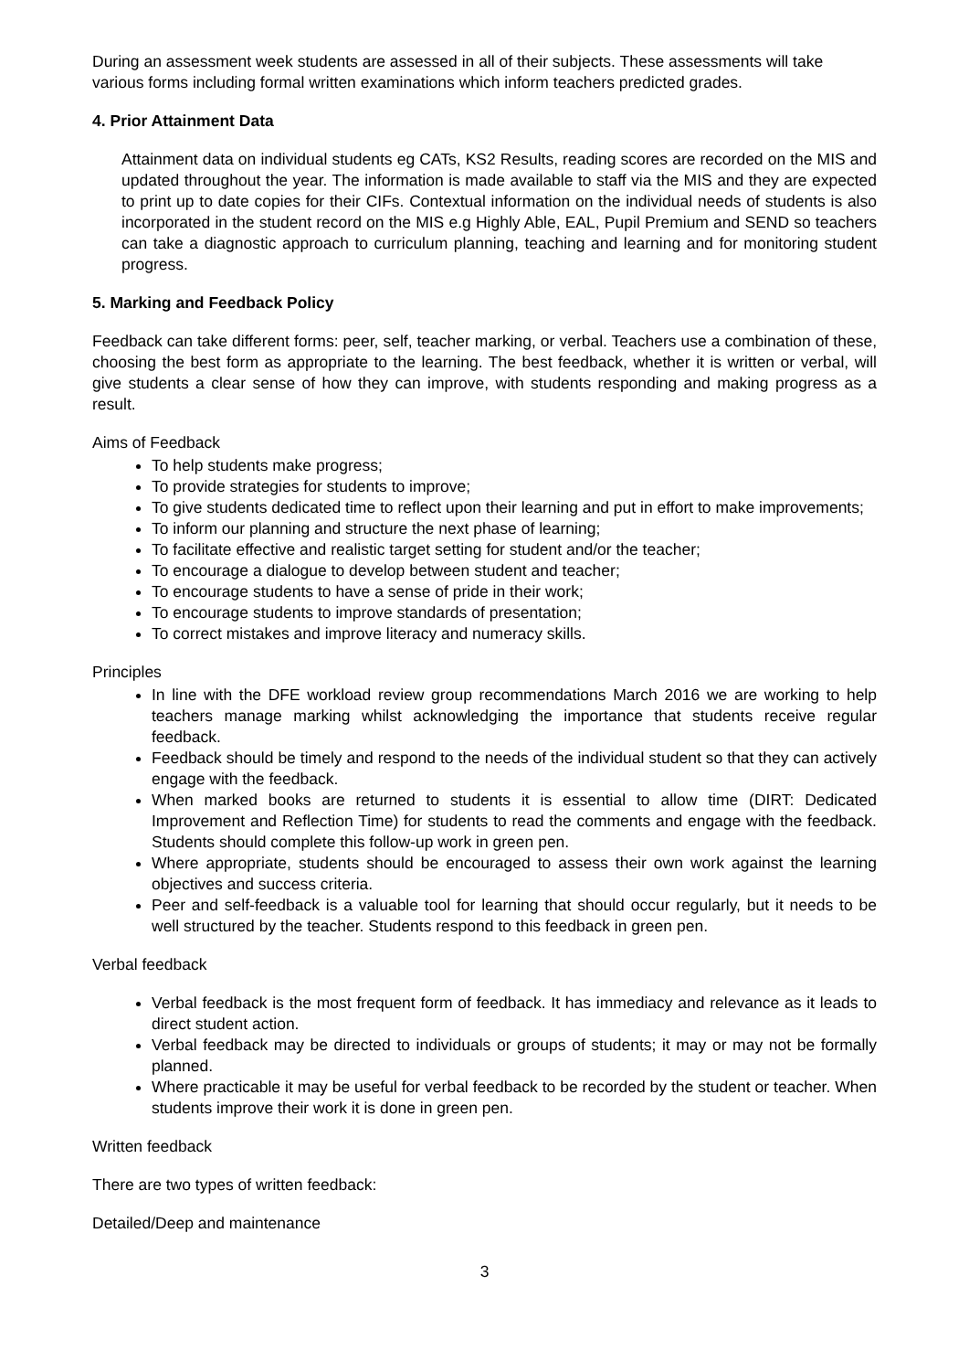During an assessment week students are assessed in all of their subjects. These assessments will take various forms including formal written examinations which inform teachers predicted grades.
4. Prior Attainment Data
Attainment data on individual students eg CATs, KS2 Results, reading scores are recorded on the MIS and updated throughout the year. The information is made available to staff via the MIS and they are expected to print up to date copies for their CIFs. Contextual information on the individual needs of students is also incorporated in the student record on the MIS e.g Highly Able, EAL, Pupil Premium and SEND so teachers can take a diagnostic approach to curriculum planning, teaching and learning and for monitoring student progress.
5. Marking and Feedback Policy
Feedback can take different forms: peer, self, teacher marking, or verbal. Teachers use a combination of these, choosing the best form as appropriate to the learning. The best feedback, whether it is written or verbal, will give students a clear sense of how they can improve, with students responding and making progress as a result.
Aims of Feedback
To help students make progress;
To provide strategies for students to improve;
To give students dedicated time to reflect upon their learning and put in effort to make improvements;
To inform our planning and structure the next phase of learning;
To facilitate effective and realistic target setting for student and/or the teacher;
To encourage a dialogue to develop between student and teacher;
To encourage students to have a sense of pride in their work;
To encourage students to improve standards of presentation;
To correct mistakes and improve literacy and numeracy skills.
Principles
In line with the DFE workload review group recommendations March 2016 we are working to help teachers manage marking whilst acknowledging the importance that students receive regular feedback.
Feedback should be timely and respond to the needs of the individual student so that they can actively engage with the feedback.
When marked books are returned to students it is essential to allow time (DIRT: Dedicated Improvement and Reflection Time) for students to read the comments and engage with the feedback. Students should complete this follow-up work in green pen.
Where appropriate, students should be encouraged to assess their own work against the learning objectives and success criteria.
Peer and self-feedback is a valuable tool for learning that should occur regularly, but it needs to be well structured by the teacher. Students respond to this feedback in green pen.
Verbal feedback
Verbal feedback is the most frequent form of feedback. It has immediacy and relevance as it leads to direct student action.
Verbal feedback may be directed to individuals or groups of students; it may or may not be formally planned.
Where practicable it may be useful for verbal feedback to be recorded by the student or teacher. When students improve their work it is done in green pen.
Written feedback
There are two types of written feedback:
Detailed/Deep and maintenance
3